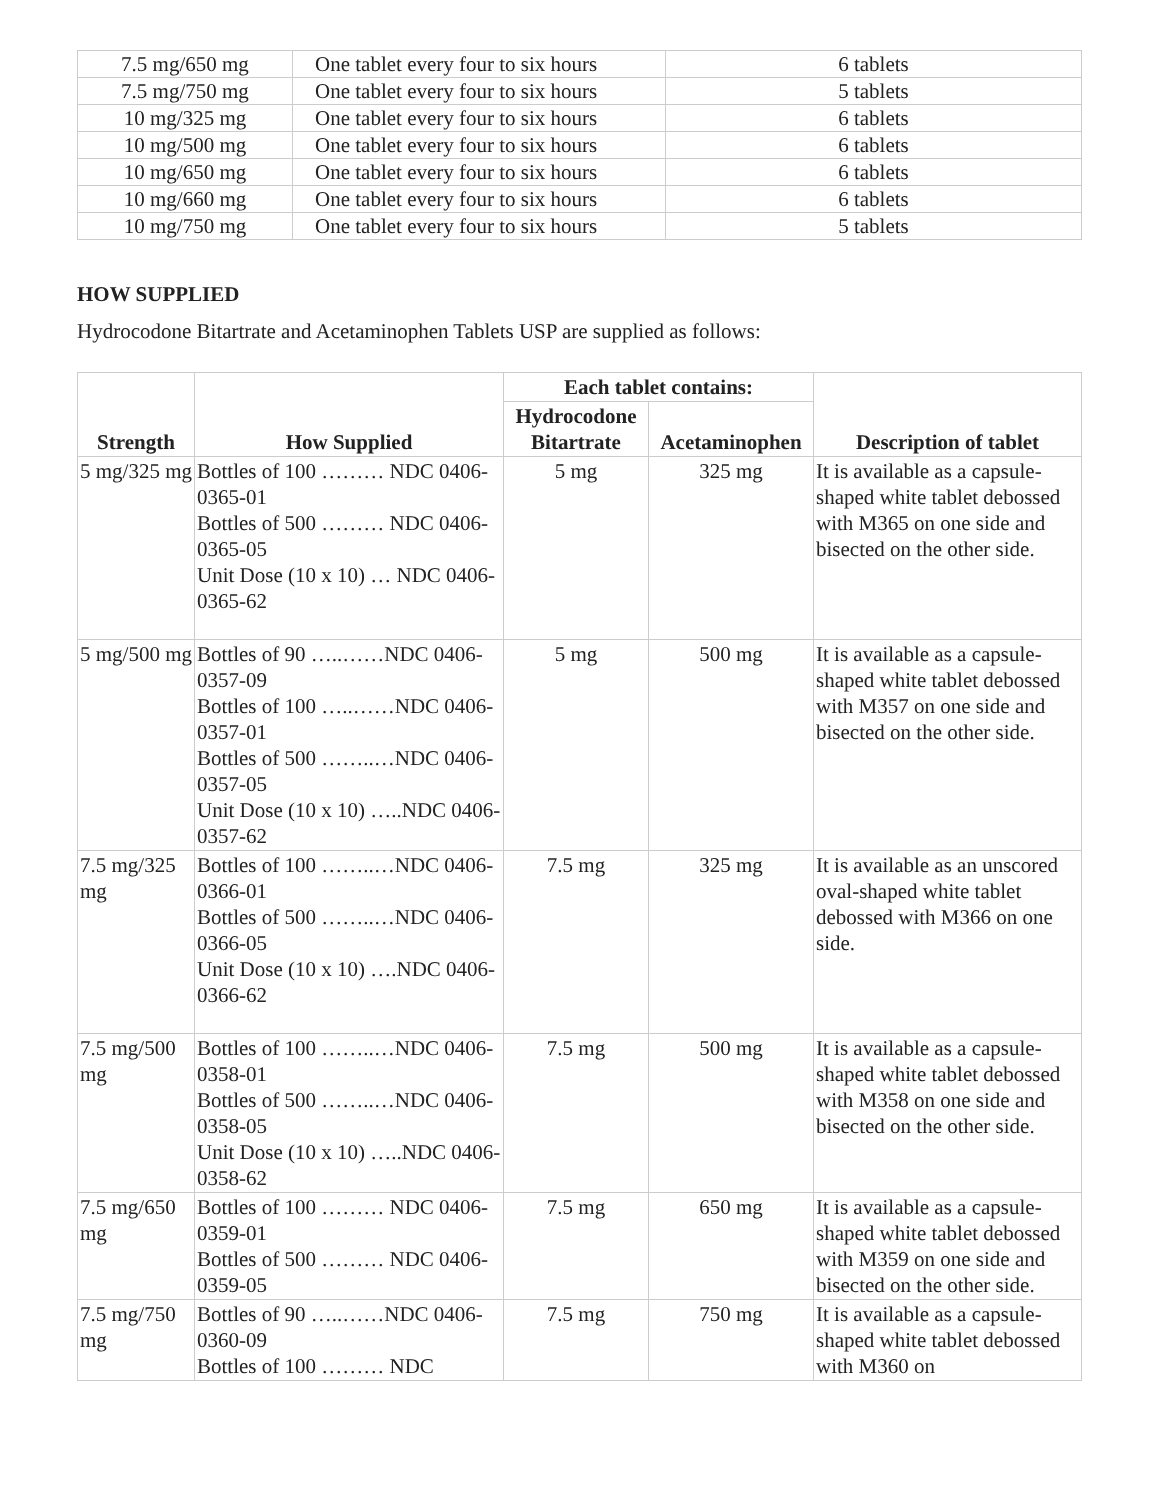| 7.5 mg/650 mg | One tablet every four to six hours | 6 tablets |
| 7.5 mg/750 mg | One tablet every four to six hours | 5 tablets |
| 10 mg/325 mg | One tablet every four to six hours | 6 tablets |
| 10 mg/500 mg | One tablet every four to six hours | 6 tablets |
| 10 mg/650 mg | One tablet every four to six hours | 6 tablets |
| 10 mg/660 mg | One tablet every four to six hours | 6 tablets |
| 10 mg/750 mg | One tablet every four to six hours | 5 tablets |
HOW SUPPLIED
Hydrocodone Bitartrate and Acetaminophen Tablets USP are supplied as follows:
| Strength | How Supplied | Each tablet contains: | | Description of tablet |
| --- | --- | --- | --- | --- |
| | | Hydrocodone Bitartrate | Acetaminophen | |
| 5 mg/325 mg | Bottles of 100 ……… NDC 0406-0365-01 Bottles of 500 ……… NDC 0406-0365-05 Unit Dose (10 x 10) … NDC 0406-0365-62 | 5 mg | 325 mg | It is available as a capsule-shaped white tablet debossed with M365 on one side and bisected on the other side. |
| 5 mg/500 mg | Bottles of 90 …..……NDC 0406-0357-09 Bottles of 100 …..……NDC 0406-0357-01 Bottles of 500 ……..…NDC 0406-0357-05 Unit Dose (10 x 10) …..NDC 0406-0357-62 | 5 mg | 500 mg | It is available as a capsule-shaped white tablet debossed with M357 on one side and bisected on the other side. |
| 7.5 mg/325 mg | Bottles of 100 ……..…NDC 0406-0366-01 Bottles of 500 ……..…NDC 0406-0366-05 Unit Dose (10 x 10) ….NDC 0406-0366-62 | 7.5 mg | 325 mg | It is available as an unscored oval-shaped white tablet debossed with M366 on one side. |
| 7.5 mg/500 mg | Bottles of 100 ……..…NDC 0406-0358-01 Bottles of 500 ……..…NDC 0406-0358-05 Unit Dose (10 x 10) …..NDC 0406-0358-62 | 7.5 mg | 500 mg | It is available as a capsule-shaped white tablet debossed with M358 on one side and bisected on the other side. |
| 7.5 mg/650 mg | Bottles of 100 ……… NDC 0406-0359-01 Bottles of 500 ……… NDC 0406-0359-05 | 7.5 mg | 650 mg | It is available as a capsule-shaped white tablet debossed with M359 on one side and bisected on the other side. |
| 7.5 mg/750 mg | Bottles of 90 …..……NDC 0406-0360-09 Bottles of 100 ……… NDC | 7.5 mg | 750 mg | It is available as a capsule-shaped white tablet debossed with M360 on |